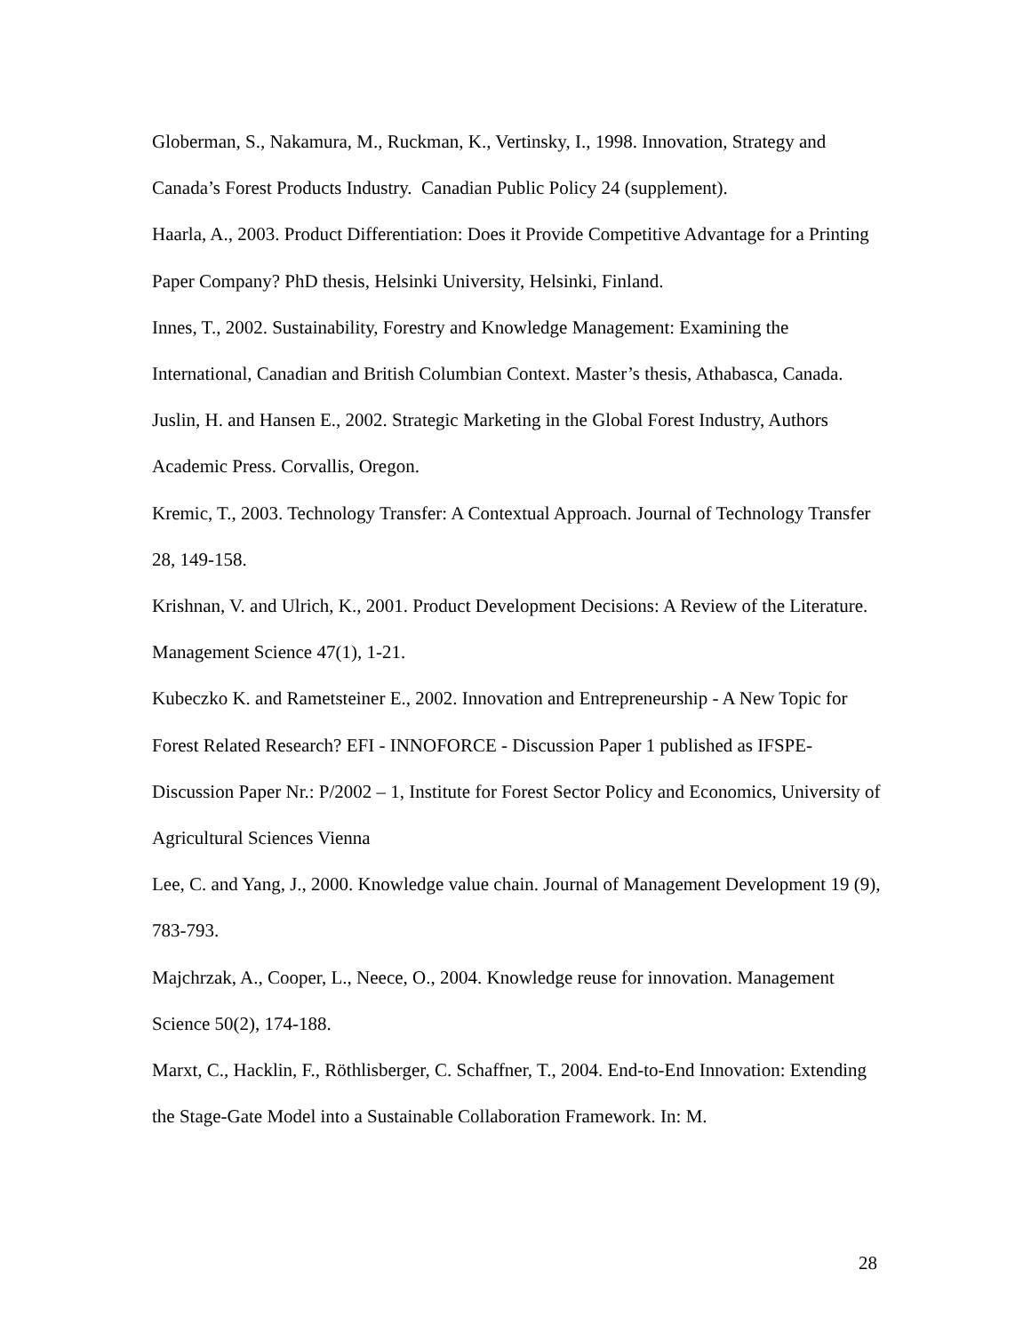Globerman, S., Nakamura, M., Ruckman, K., Vertinsky, I., 1998. Innovation, Strategy and Canada’s Forest Products Industry. Canadian Public Policy 24 (supplement).
Haarla, A., 2003. Product Differentiation: Does it Provide Competitive Advantage for a Printing Paper Company? PhD thesis, Helsinki University, Helsinki, Finland.
Innes, T., 2002. Sustainability, Forestry and Knowledge Management: Examining the International, Canadian and British Columbian Context. Master’s thesis, Athabasca, Canada.
Juslin, H. and Hansen E., 2002. Strategic Marketing in the Global Forest Industry, Authors Academic Press. Corvallis, Oregon.
Kremic, T., 2003. Technology Transfer: A Contextual Approach. Journal of Technology Transfer 28, 149-158.
Krishnan, V. and Ulrich, K., 2001. Product Development Decisions: A Review of the Literature. Management Science 47(1), 1-21.
Kubeczko K. and Rametsteiner E., 2002. Innovation and Entrepreneurship - A New Topic for Forest Related Research? EFI - INNOFORCE - Discussion Paper 1 published as IFSPE-Discussion Paper Nr.: P/2002 – 1, Institute for Forest Sector Policy and Economics, University of Agricultural Sciences Vienna
Lee, C. and Yang, J., 2000. Knowledge value chain. Journal of Management Development 19 (9), 783-793.
Majchrzak, A., Cooper, L., Neece, O., 2004. Knowledge reuse for innovation. Management Science 50(2), 174-188.
Marxt, C., Hacklin, F., Röthlisberger, C. Schaffner, T., 2004. End-to-End Innovation: Extending the Stage-Gate Model into a Sustainable Collaboration Framework. In: M.
28